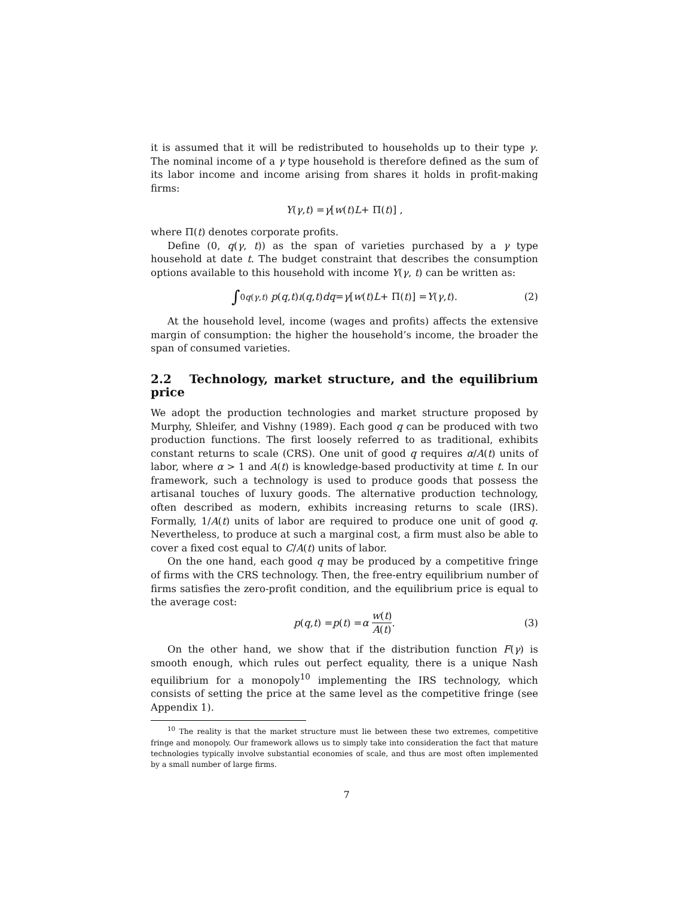it is assumed that it will be redistributed to households up to their type γ. The nominal income of a γ type household is therefore defined as the sum of its labor income and income arising from shares it holds in profit-making firms:
Y (γ, t) = γ [w (t) L + Π(t)] ,
where Π(t) denotes corporate profits.
Define (0, q(γ, t)) as the span of varieties purchased by a γ type household at date t. The budget constraint that describes the consumption options available to this household with income Y(γ, t) can be written as:
∫<sub>0</sub><sup>q(γ,t)</sup> p (q, t) ı (q, t) dq = γ [w (t) L + Π(t)] = Y (γ, t). (2)
At the household level, income (wages and profits) affects the extensive margin of consumption: the higher the household’s income, the broader the span of consumed varieties.
2.2 Technology, market structure, and the equilibrium price
We adopt the production technologies and market structure proposed by Murphy, Shleifer, and Vishny (1989). Each good q can be produced with two production functions. The first loosely referred to as traditional, exhibits constant returns to scale (CRS). One unit of good q requires α/A(t) units of labor, where α > 1 and A(t) is knowledge-based productivity at time t. In our framework, such a technology is used to produce goods that possess the artisanal touches of luxury goods. The alternative production technology, often described as modern, exhibits increasing returns to scale (IRS). Formally, 1/A(t) units of labor are required to produce one unit of good q. Nevertheless, to produce at such a marginal cost, a firm must also be able to cover a fixed cost equal to C/A(t) units of labor.
On the one hand, each good q may be produced by a competitive fringe of firms with the CRS technology. Then, the free-entry equilibrium number of firms satisfies the zero-profit condition, and the equilibrium price is equal to the average cost:
p (q, t) = p (t) = α w(t) A(t). (3)
On the other hand, we show that if the distribution function F(γ) is smooth enough, which rules out perfect equality, there is a unique Nash equilibrium for a monopoly<sup>10</sup> implementing the IRS technology, which consists of setting the price at the same level as the competitive fringe (see Appendix 1).
<sup>10</sup> The reality is that the market structure must lie between these two extremes, competitive fringe and monopoly. Our framework allows us to simply take into consideration the fact that mature technologies typically involve substantial economies of scale, and thus are most often implemented by a small number of large firms.
7